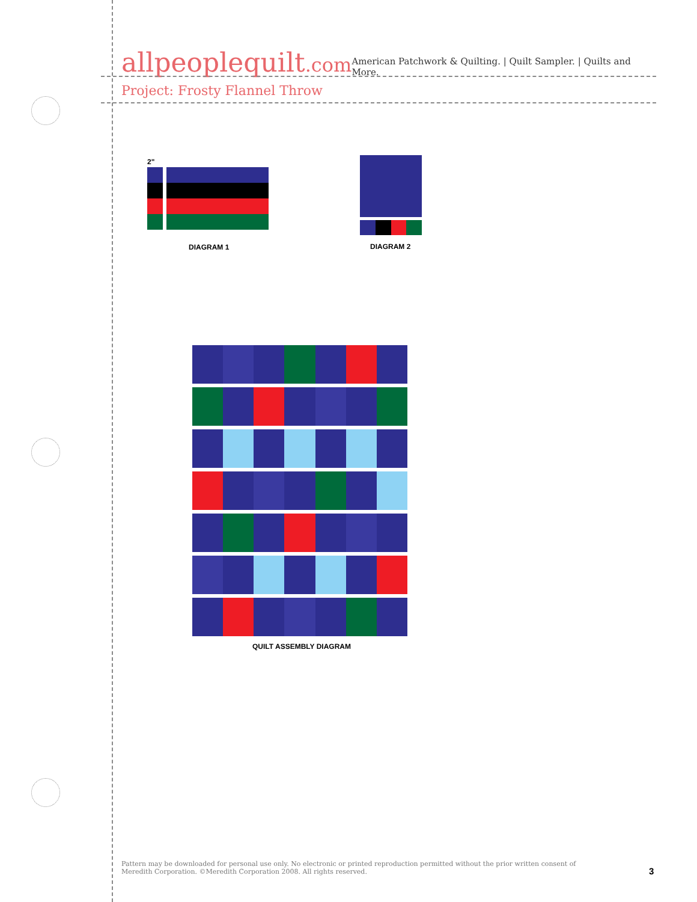allpeoplequilt.com
American Patchwork & Quilting. | Quilt Sampler. | Quilts and More.
Project: Frosty Flannel Throw
2"
DIAGRAM 1 DIAGRAM 2
QUILT ASSEMBLY DIAGRAM
Pattern may be downloaded for personal use only. No electronic or printed reproduction permitted without the prior written consent of Meredith Corporation. ©Meredith Corporation 2008. All rights reserved.
3